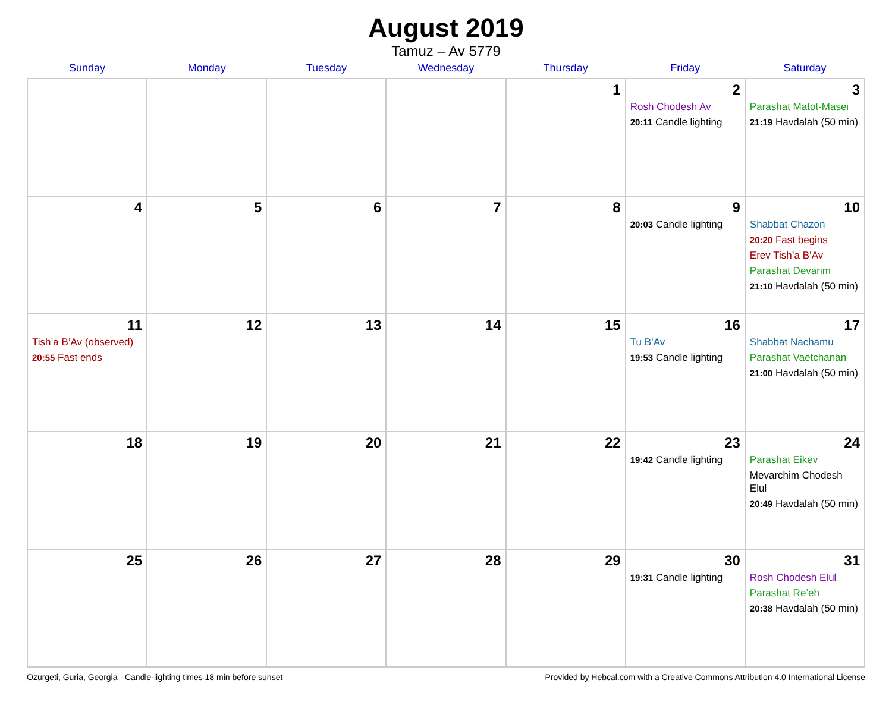August 2019
Tamuz – Av 5779
| Sunday | Monday | Tuesday | Wednesday | Thursday | Friday | Saturday |
| --- | --- | --- | --- | --- | --- | --- |
| | | | | 1 | 2 Rosh Chodesh Av 20:11 Candle lighting | 3 Parashat Matot-Masei 21:19 Havdalah (50 min) |
| 4 | 5 | 6 | 7 | 8 | 9 20:03 Candle lighting | 10 Shabbat Chazon 20:20 Fast begins Erev Tish’a B’Av Parashat Devarim 21:10 Havdalah (50 min) |
| 11 Tish’a B’Av (observed) 20:55 Fast ends | 12 | 13 | 14 | 15 | 16 Tu B’Av 19:53 Candle lighting | 17 Shabbat Nachamu Parashat Vaetchanan 21:00 Havdalah (50 min) |
| 18 | 19 | 20 | 21 | 22 | 23 19:42 Candle lighting | 24 Parashat Eikev Mevarchim Chodesh Elul 20:49 Havdalah (50 min) |
| 25 | 26 | 27 | 28 | 29 | 30 19:31 Candle lighting | 31 Rosh Chodesh Elul Parashat Re’eh 20:38 Havdalah (50 min) |
Ozurgeti, Guria, Georgia · Candle-lighting times 18 min before sunset Provided by Hebcal.com with a Creative Commons Attribution 4.0 International License